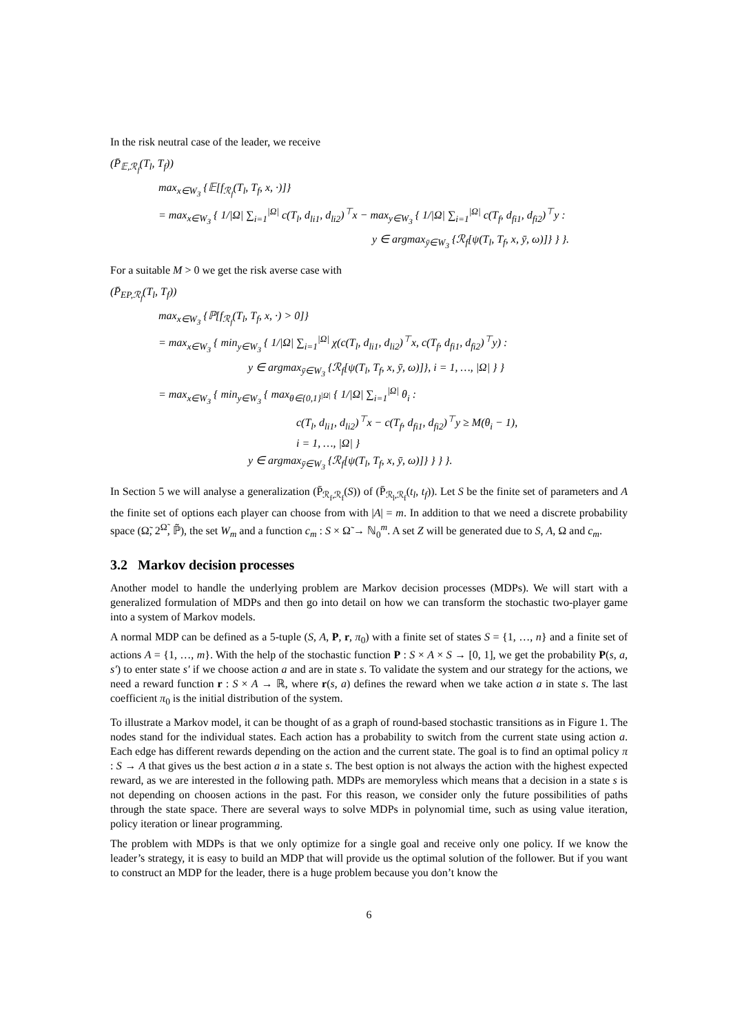In the risk neutral case of the leader, we receive
(P̄<sub>𝔼,ℛ<sub>f</sub></sub>(T<sub>l</sub>, T<sub>f</sub>))
max<sub>x∈W<sub>3</sub></sub> {𝔼[f<sub>ℛ<sub>f</sub></sub>(T<sub>l</sub>, T<sub>f</sub>, x, ·)]}
= max<sub>x∈W<sub>3</sub></sub> { 1/|Ω| ∑<sub>i=1</sub><sup>|Ω|</sup> c(T<sub>l</sub>, d<sub>li1</sub>, d<sub>li2</sub>)<sup>⊤</sup>x − max<sub>y∈W<sub>3</sub></sub> { 1/|Ω| ∑<sub>i=1</sub><sup>|Ω|</sup> c(T<sub>f</sub>, d<sub>fi1</sub>, d<sub>fi2</sub>)<sup>⊤</sup>y :
y ∈ argmax<sub>ȳ∈W<sub>3</sub></sub> {ℛ<sub>f</sub>[ψ(T<sub>l</sub>, T<sub>f</sub>, x, ȳ, ω)]} } }.
For a suitable M > 0 we get the risk averse case with
(P̄<sub>EP,ℛ<sub>f</sub></sub>(T<sub>l</sub>, T<sub>f</sub>))
max<sub>x∈W<sub>3</sub></sub> {ℙ[f<sub>ℛ<sub>f</sub></sub>(T<sub>l</sub>, T<sub>f</sub>, x, ·) > 0]}
= max<sub>x∈W<sub>3</sub></sub> { min<sub>y∈W<sub>3</sub></sub> { 1/|Ω| ∑<sub>i=1</sub><sup>|Ω|</sup> χ(c(T<sub>l</sub>, d<sub>li1</sub>, d<sub>li2</sub>)<sup>⊤</sup>x, c(T<sub>f</sub>, d<sub>fi1</sub>, d<sub>fi2</sub>)<sup>⊤</sup>y) :
y ∈ argmax<sub>ȳ∈W<sub>3</sub></sub> {ℛ<sub>f</sub>[ψ(T<sub>l</sub>, T<sub>f</sub>, x, ȳ, ω)]}, i = 1, …, |Ω| } }
= max<sub>x∈W<sub>3</sub></sub> { min<sub>y∈W<sub>3</sub></sub> { max<sub>θ∈{0,1}<sup>|Ω|</sup></sub> { 1/|Ω| ∑<sub>i=1</sub><sup>|Ω|</sup> θ<sub>i</sub> :
c(T<sub>l</sub>, d<sub>li1</sub>, d<sub>li2</sub>)<sup>⊤</sup>x − c(T<sub>f</sub>, d<sub>fi1</sub>, d<sub>fi2</sub>)<sup>⊤</sup>y ≥ M(θ<sub>i</sub> − 1),
i = 1, …, |Ω| }
y ∈ argmax<sub>ȳ∈W<sub>3</sub></sub> {ℛ<sub>f</sub>[ψ(T<sub>l</sub>, T<sub>f</sub>, x, ȳ, ω)]} } } }.
In Section 5 we will analyse a generalization (P̄<sub>ℛ<sub>f</sub>,ℛ<sub>f</sub></sub>(S)) of (P̄<sub>ℛ<sub>l</sub>,ℛ<sub>f</sub></sub>(t<sub>l</sub>, t<sub>f</sub>)). Let S be the finite set of parameters and A the finite set of options each player can choose from with |A| = m. In addition to that we need a discrete probability space (Ω̃, 2<sup>Ω̃</sup>, ℙ̃), the set W<sub>m</sub> and a function c<sub>m</sub> : S × Ω̃ → ℕ<sub>0</sub><sup>m</sup>. A set Z will be generated due to S, A, Ω and c<sub>m</sub>.
3.2 Markov decision processes
Another model to handle the underlying problem are Markov decision processes (MDPs). We will start with a generalized formulation of MDPs and then go into detail on how we can transform the stochastic two-player game into a system of Markov models.
A normal MDP can be defined as a 5-tuple (S, A, P, r, π<sub>0</sub>) with a finite set of states S = {1, …, n} and a finite set of actions A = {1, …, m}. With the help of the stochastic function P : S × A × S → [0, 1], we get the probability P(s, a, s′) to enter state s′ if we choose action a and are in state s. To validate the system and our strategy for the actions, we need a reward function r : S × A → ℝ, where r(s, a) defines the reward when we take action a in state s. The last coefficient π<sub>0</sub> is the initial distribution of the system.
To illustrate a Markov model, it can be thought of as a graph of round-based stochastic transitions as in Figure 1. The nodes stand for the individual states. Each action has a probability to switch from the current state using action a. Each edge has different rewards depending on the action and the current state. The goal is to find an optimal policy π : S → A that gives us the best action a in a state s. The best option is not always the action with the highest expected reward, as we are interested in the following path. MDPs are memoryless which means that a decision in a state s is not depending on choosen actions in the past. For this reason, we consider only the future possibilities of paths through the state space. There are several ways to solve MDPs in polynomial time, such as using value iteration, policy iteration or linear programming.
The problem with MDPs is that we only optimize for a single goal and receive only one policy. If we know the leader’s strategy, it is easy to build an MDP that will provide us the optimal solution of the follower. But if you want to construct an MDP for the leader, there is a huge problem because you don’t know the
6